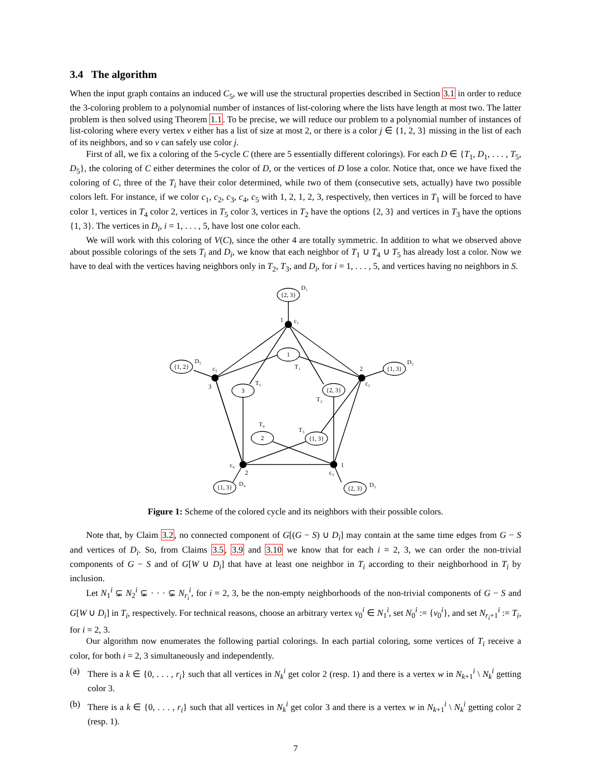3.4 The algorithm
When the input graph contains an induced C<sub>5</sub>, we will use the structural properties described in Section 3.1 in order to reduce the 3-coloring problem to a polynomial number of instances of list-coloring where the lists have length at most two. The latter problem is then solved using Theorem 1.1. To be precise, we will reduce our problem to a polynomial number of instances of list-coloring where every vertex v either has a list of size at most 2, or there is a color j ∈ {1, 2, 3} missing in the list of each of its neighbors, and so v can safely use color j.
First of all, we fix a coloring of the 5-cycle C (there are 5 essentially different colorings). For each D ∈ {T<sub>1</sub>, D<sub>1</sub>, . . . , T<sub>5</sub>, D<sub>5</sub>}, the coloring of C either determines the color of D, or the vertices of D lose a color. Notice that, once we have fixed the coloring of C, three of the T<sub>i</sub> have their color determined, while two of them (consecutive sets, actually) have two possible colors left. For instance, if we color c<sub>1</sub>, c<sub>2</sub>, c<sub>3</sub>, c<sub>4</sub>, c<sub>5</sub> with 1, 2, 1, 2, 3, respectively, then vertices in T<sub>1</sub> will be forced to have color 1, vertices in T<sub>4</sub> color 2, vertices in T<sub>5</sub> color 3, vertices in T<sub>2</sub> have the options {2, 3} and vertices in T<sub>3</sub> have the options {1, 3}. The vertices in D<sub>i</sub>, i = 1, . . . , 5, have lost one color each.
We will work with this coloring of V(C), since the other 4 are totally symmetric. In addition to what we observed above about possible colorings of the sets T<sub>i</sub> and D<sub>i</sub>, we know that each neighbor of T<sub>1</sub> ∪ T<sub>4</sub> ∪ T<sub>5</sub> has already lost a color. Now we have to deal with the vertices having neighbors only in T<sub>2</sub>, T<sub>3</sub>, and D<sub>i</sub>, for i = 1, . . . , 5, and vertices having no neighbors in S.
{2, 3}
1
{1, 3}
{1, 2}
3
{2, 3}
2
{1, 3}
{1, 3}
{2, 3}
D₁
1
c₁
T₁
2
c₂
D₂
D₅
c₅
3
T₅
T₂
T₄
T₃
c₄
2
D₄
1
c₃
D₃
Figure 1: Scheme of the colored cycle and its neighbors with their possible colors.
Note that, by Claim 3.2, no connected component of G[(G − S) ∪ D<sub>i</sub>] may contain at the same time edges from G − S and vertices of D<sub>i</sub>. So, from Claims 3.5, 3.9 and 3.10 we know that for each i = 2, 3, we can order the non-trivial components of G − S and of G[W ∪ D<sub>i</sub>] that have at least one neighbor in T<sub>i</sub> according to their neighborhood in T<sub>i</sub> by inclusion.
Let N<sub>1</sub><sup>i</sup> ⊊ N<sub>2</sub><sup>i</sup> ⊊ · · · ⊊ N<sub>r<sub>i</sub></sub><sup>i</sup>, for i = 2, 3, be the non-empty neighborhoods of the non-trivial components of G − S and G[W ∪ D<sub>i</sub>] in T<sub>i</sub>, respectively. For technical reasons, choose an arbitrary vertex v<sub>0</sub><sup>i</sup> ∈ N<sub>1</sub><sup>i</sup>, set N<sub>0</sub><sup>i</sup> := {v<sub>0</sub><sup>i</sup>}, and set N<sub>r<sub>i</sub>+1</sub><sup>i</sup> := T<sub>i</sub>, for i = 2, 3.
Our algorithm now enumerates the following partial colorings. In each partial coloring, some vertices of T<sub>i</sub> receive a color, for both i = 2, 3 simultaneously and independently.
(a) There is a k ∈ {0, . . . , r<sub>i</sub>} such that all vertices in N<sub>k</sub><sup>i</sup> get color 2 (resp. 1) and there is a vertex w in N<sub>k+1</sub><sup>i</sup> \ N<sub>k</sub><sup>i</sup> getting color 3.
(b) There is a k ∈ {0, . . . , r<sub>i</sub>} such that all vertices in N<sub>k</sub><sup>i</sup> get color 3 and there is a vertex w in N<sub>k+1</sub><sup>i</sup> \ N<sub>k</sub><sup>i</sup> getting color 2 (resp. 1).
7